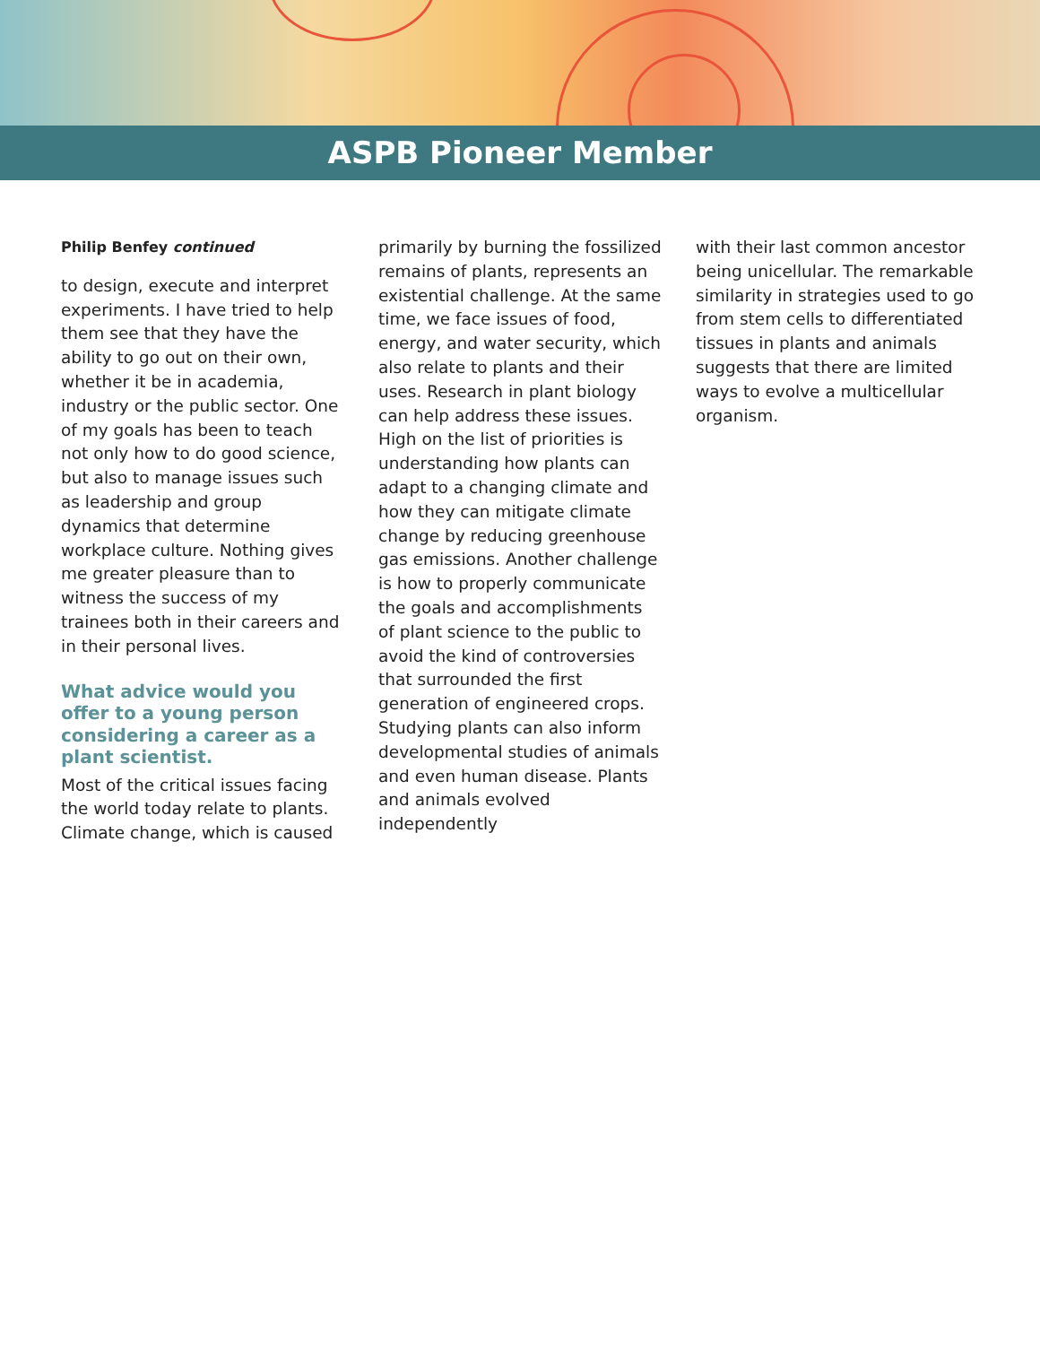ASPB Pioneer Member
Philip Benfey continued
to design, execute and interpret experiments. I have tried to help them see that they have the ability to go out on their own, whether it be in academia, industry or the public sector. One of my goals has been to teach not only how to do good science, but also to manage issues such as leadership and group dynamics that determine workplace culture. Nothing gives me greater pleasure than to witness the success of my trainees both in their careers and in their personal lives.
What advice would you offer to a young person considering a career as a plant scientist.
Most of the critical issues facing the world today relate to plants. Climate change, which is caused
primarily by burning the fossilized remains of plants, represents an existential challenge. At the same time, we face issues of food, energy, and water security, which also relate to plants and their uses. Research in plant biology can help address these issues. High on the list of priorities is understanding how plants can adapt to a changing climate and how they can mitigate climate change by reducing greenhouse gas emissions. Another challenge is how to properly communicate the goals and accomplishments of plant science to the public to avoid the kind of controversies that surrounded the first generation of engineered crops. Studying plants can also inform developmental studies of animals and even human disease. Plants and animals evolved independently
with their last common ancestor being unicellular. The remarkable similarity in strategies used to go from stem cells to differentiated tissues in plants and animals suggests that there are limited ways to evolve a multicellular organism.